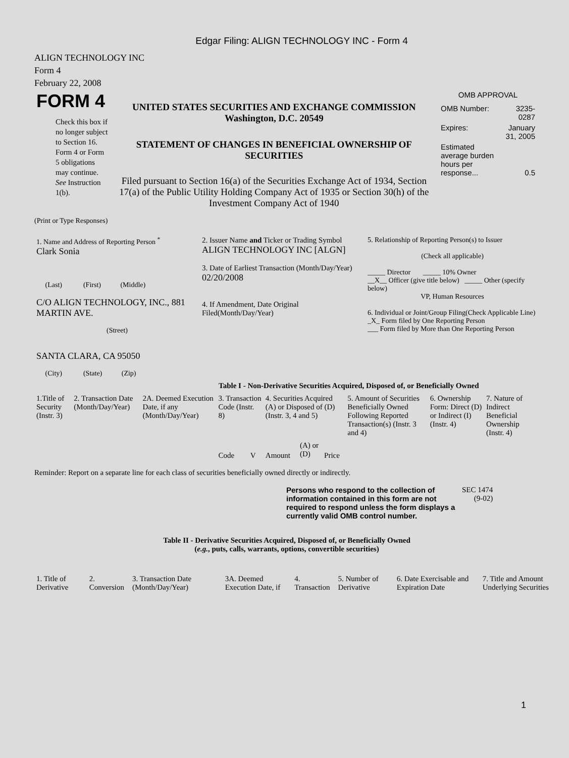Edgar Filing: ALIGN TECHNOLOGY INC - Form 4
ALIGN TECHNOLOGY INC
Form 4
February 22, 2008
| FORM 4 Check this box if no longer subject to Section 16. Form 4 or Form 5 obligations may continue. See Instruction 1(b). | UNITED STATES SECURITIES AND EXCHANGE COMMISSION Washington, D.C. 20549 STATEMENT OF CHANGES IN BENEFICIAL OWNERSHIP OF SECURITIES Filed pursuant to Section 16(a) of the Securities Exchange Act of 1934, Section 17(a) of the Public Utility Holding Company Act of 1935 or Section 30(h) of the Investment Company Act of 1940 | OMB APPROVAL / OMB Number: / 3235-0287 / / Expires: / January 31, 2005 / / Estimated average burden hours per response... / 0.5 / |
(Print or Type Responses)
| 1. Name and Address of Reporting Person <sup>*</sup> Clark Sonia (Last) (First) (Middle) C/O ALIGN TECHNOLOGY, INC., 881 MARTIN AVE. (Street) SANTA CLARA, CA 95050 (City) (State) (Zip) | 2. Issuer Name and Ticker or Trading Symbol ALIGN TECHNOLOGY INC [ALGN] 3. Date of Earliest Transaction (Month/Day/Year) 02/20/2008 4. If Amendment, Date Original Filed(Month/Day/Year) | 5. Relationship of Reporting Person(s) to Issuer (Check all applicable) _____ Director _____ 10% Owner __X__ Officer (give title below) _____ Other (specify below) VP, Human Resources 6. Individual or Joint/Group Filing(Check Applicable Line) _X_ Form filed by One Reporting Person ___ Form filed by More than One Reporting Person |
Table I - Non-Derivative Securities Acquired, Disposed of, or Beneficially Owned
| 1.Title of Security (Instr. 3) | 2. Transaction Date (Month/Day/Year) | 2A. Deemed Execution Date, if any (Month/Day/Year) | 3. Transaction Code (Instr. 8) | | 4. Securities Acquired (A) or Disposed of (D) (Instr. 3, 4 and 5) | | | 5. Amount of Securities Beneficially Owned Following Reported Transaction(s) (Instr. 3 and 4) | 6. Ownership Form: Direct (D) or Indirect (I) (Instr. 4) | 7. Nature of Indirect Beneficial Ownership (Instr. 4) |
| --- | --- | --- | --- | --- | --- | --- | --- | --- | --- | --- |
| | | | Code | V | Amount | (A) or (D) | Price | | | |
Reminder: Report on a separate line for each class of securities beneficially owned directly or indirectly.
| Persons who respond to the collection of information contained in this form are not required to respond unless the form displays a currently valid OMB control number. | SEC 1474 (9-02) |
Table II - Derivative Securities Acquired, Disposed of, or Beneficially Owned
(e.g., puts, calls, warrants, options, convertible securities)
| 1. Title of Derivative | 2. Conversion | 3. Transaction Date (Month/Day/Year) | 3A. Deemed Execution Date, if | 4. Transaction | 5. Number of Derivative | 6. Date Exercisable and Expiration Date | 7. Title and Amount Underlying Securities |
| --- | --- | --- | --- | --- | --- | --- | --- |
1